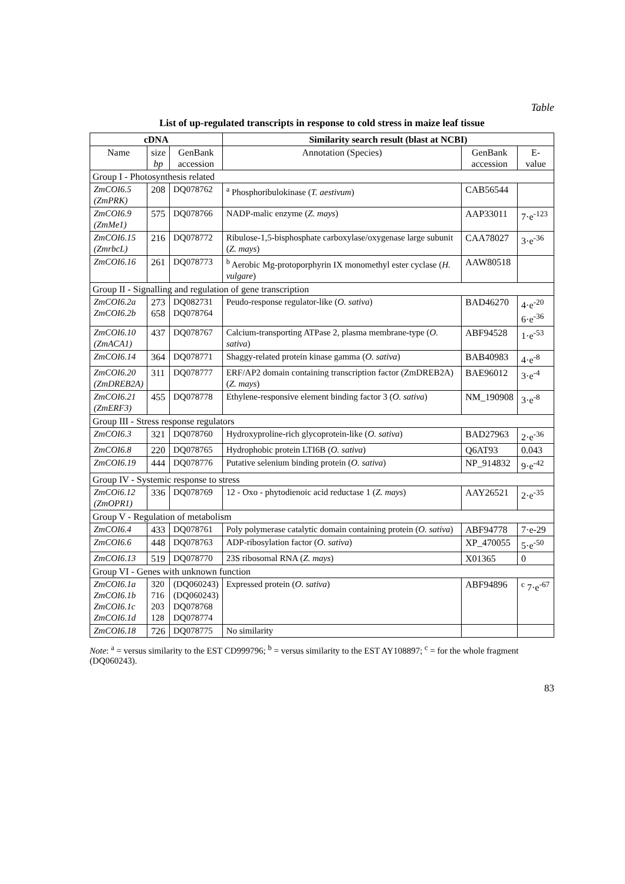Table
List of up-regulated transcripts in response to cold stress in maize leaf tissue
| cDNA | | | Similarity search result (blast at NCBI) | | |
| --- | --- | --- | --- | --- | --- |
| Name | size bp | GenBank accession | Annotation (Species) | GenBank accession | E-value |
| Group I - Photosynthesis related | | | | | |
| ZmCOI6.5 (ZmPRK) | 208 | DQ078762 | <sup>a</sup> Phosphoribulokinase ( T. aestivum ) | CAB56544 | |
| ZmCOI6.9 (ZmMe1) | 575 | DQ078766 | NADP-malic enzyme ( Z. mays ) | AAP33011 | 7·e<sup>-123</sup> |
| ZmCOI6.15 (ZmrbcL) | 216 | DQ078772 | Ribulose-1,5-bisphosphate carboxylase/oxygenase large subunit ( Z. mays ) | CAA78027 | 3·e<sup>-36</sup> |
| ZmCOI6.16 | 261 | DQ078773 | <sup>b</sup> Aerobic Mg-protoporphyrin IX monomethyl ester cyclase ( H. vulgare ) | AAW80518 | |
| Group II - Signalling and regulation of gene transcription | | | | | |
| ZmCOI6.2a ZmCOI6.2b | 273 658 | DQ082731 DQ078764 | Peudo-response regulator-like ( O. sativa ) | BAD46270 | 4·e<sup>-20</sup> 6·e<sup>-36</sup> |
| ZmCOI6.10 (ZmACA1) | 437 | DQ078767 | Calcium-transporting ATPase 2, plasma membrane-type ( O. sativa ) | ABF94528 | 1·e<sup>-53</sup> |
| ZmCOI6.14 | 364 | DQ078771 | Shaggy-related protein kinase gamma ( O. sativa ) | BAB40983 | 4·e<sup>-8</sup> |
| ZmCOI6.20 (ZmDREB2A) | 311 | DQ078777 | ERF/AP2 domain containing transcription factor (ZmDREB2A) ( Z. mays ) | BAE96012 | 3·e<sup>-4</sup> |
| ZmCOI6.21 (ZmERF3) | 455 | DQ078778 | Ethylene-responsive element binding factor 3 ( O. sativa ) | NM_190908 | 3·e<sup>-8</sup> |
| Group III - Stress response regulators | | | | | |
| ZmCOI6.3 | 321 | DQ078760 | Hydroxyproline-rich glycoprotein-like ( O. sativa ) | BAD27963 | 2·e<sup>-36</sup> |
| ZmCOI6.8 | 220 | DQ078765 | Hydrophobic protein LTI6B ( O. sativa ) | Q6AT93 | 0.043 |
| ZmCOI6.19 | 444 | DQ078776 | Putative selenium binding protein ( O. sativa ) | NP_914832 | 9·e<sup>-42</sup> |
| Group IV - Systemic response to stress | | | | | |
| ZmCOi6.12 (ZmOPR1) | 336 | DQ078769 | 12 - Oxo - phytodienoic acid reductase 1 ( Z. mays ) | AAY26521 | 2·e<sup>-35</sup> |
| Group V - Regulation of metabolism | | | | | |
| ZmCOI6.4 | 433 | DQ078761 | Poly polymerase catalytic domain containing protein ( O. sativa ) | ABF94778 | 7·e-29 |
| ZmCOI6.6 | 448 | DQ078763 | ADP-ribosylation factor ( O. sativa ) | XP_470055 | 5·e<sup>-50</sup> |
| ZmCOI6.13 | 519 | DQ078770 | 23S ribosomal RNA ( Z. mays ) | X01365 | 0 |
| Group VI - Genes with unknown function | | | | | |
| ZmCOI6.1a ZmCOI6.1b ZmCOI6.1c ZmCOI6.1d | 320 716 203 128 | (DQ060243) (DQ060243) DQ078768 DQ078774 | Expressed protein ( O. sativa ) | ABF94896 | <sup>c</sup> 7·e<sup>-67</sup> |
| ZmCOI6.18 | 726 | DQ078775 | No similarity | | |
Note: <sup>a</sup> = versus similarity to the EST CD999796; <sup>b</sup> = versus similarity to the EST AY108897; <sup>c</sup> = for the whole fragment (DQ060243).
83